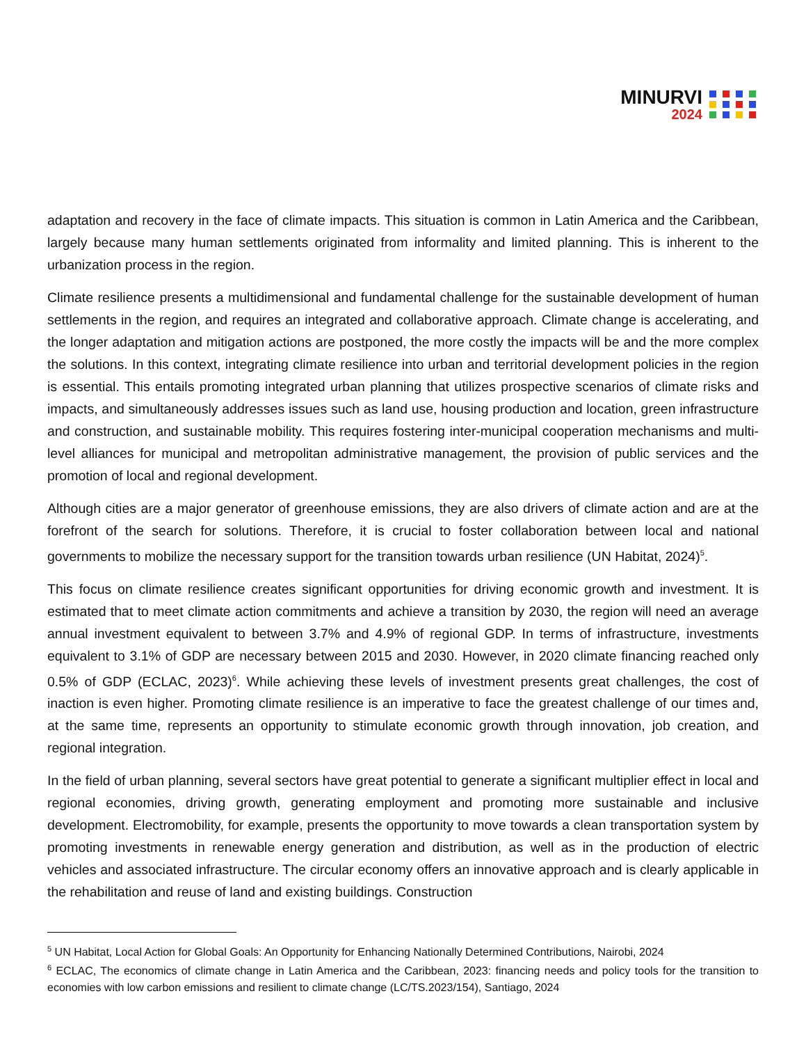MINURVI
2024
adaptation and recovery in the face of climate impacts. This situation is common in Latin America and the Caribbean, largely because many human settlements originated from informality and limited planning. This is inherent to the urbanization process in the region.
Climate resilience presents a multidimensional and fundamental challenge for the sustainable development of human settlements in the region, and requires an integrated and collaborative approach. Climate change is accelerating, and the longer adaptation and mitigation actions are postponed, the more costly the impacts will be and the more complex the solutions. In this context, integrating climate resilience into urban and territorial development policies in the region is essential. This entails promoting integrated urban planning that utilizes prospective scenarios of climate risks and impacts, and simultaneously addresses issues such as land use, housing production and location, green infrastructure and construction, and sustainable mobility. This requires fostering inter-municipal cooperation mechanisms and multi-level alliances for municipal and metropolitan administrative management, the provision of public services and the promotion of local and regional development.
Although cities are a major generator of greenhouse emissions, they are also drivers of climate action and are at the forefront of the search for solutions. Therefore, it is crucial to foster collaboration between local and national governments to mobilize the necessary support for the transition towards urban resilience (UN Habitat, 2024)<sup>5</sup>.
This focus on climate resilience creates significant opportunities for driving economic growth and investment. It is estimated that to meet climate action commitments and achieve a transition by 2030, the region will need an average annual investment equivalent to between 3.7% and 4.9% of regional GDP. In terms of infrastructure, investments equivalent to 3.1% of GDP are necessary between 2015 and 2030. However, in 2020 climate financing reached only 0.5% of GDP (ECLAC, 2023)<sup>6</sup>. While achieving these levels of investment presents great challenges, the cost of inaction is even higher. Promoting climate resilience is an imperative to face the greatest challenge of our times and, at the same time, represents an opportunity to stimulate economic growth through innovation, job creation, and regional integration.
In the field of urban planning, several sectors have great potential to generate a significant multiplier effect in local and regional economies, driving growth, generating employment and promoting more sustainable and inclusive development. Electromobility, for example, presents the opportunity to move towards a clean transportation system by promoting investments in renewable energy generation and distribution, as well as in the production of electric vehicles and associated infrastructure. The circular economy offers an innovative approach and is clearly applicable in the rehabilitation and reuse of land and existing buildings. Construction
<sup>5</sup> UN Habitat, Local Action for Global Goals: An Opportunity for Enhancing Nationally Determined Contributions, Nairobi, 2024
<sup>6</sup> ECLAC, The economics of climate change in Latin America and the Caribbean, 2023: financing needs and policy tools for the transition to economies with low carbon emissions and resilient to climate change (LC/TS.2023/154), Santiago, 2024